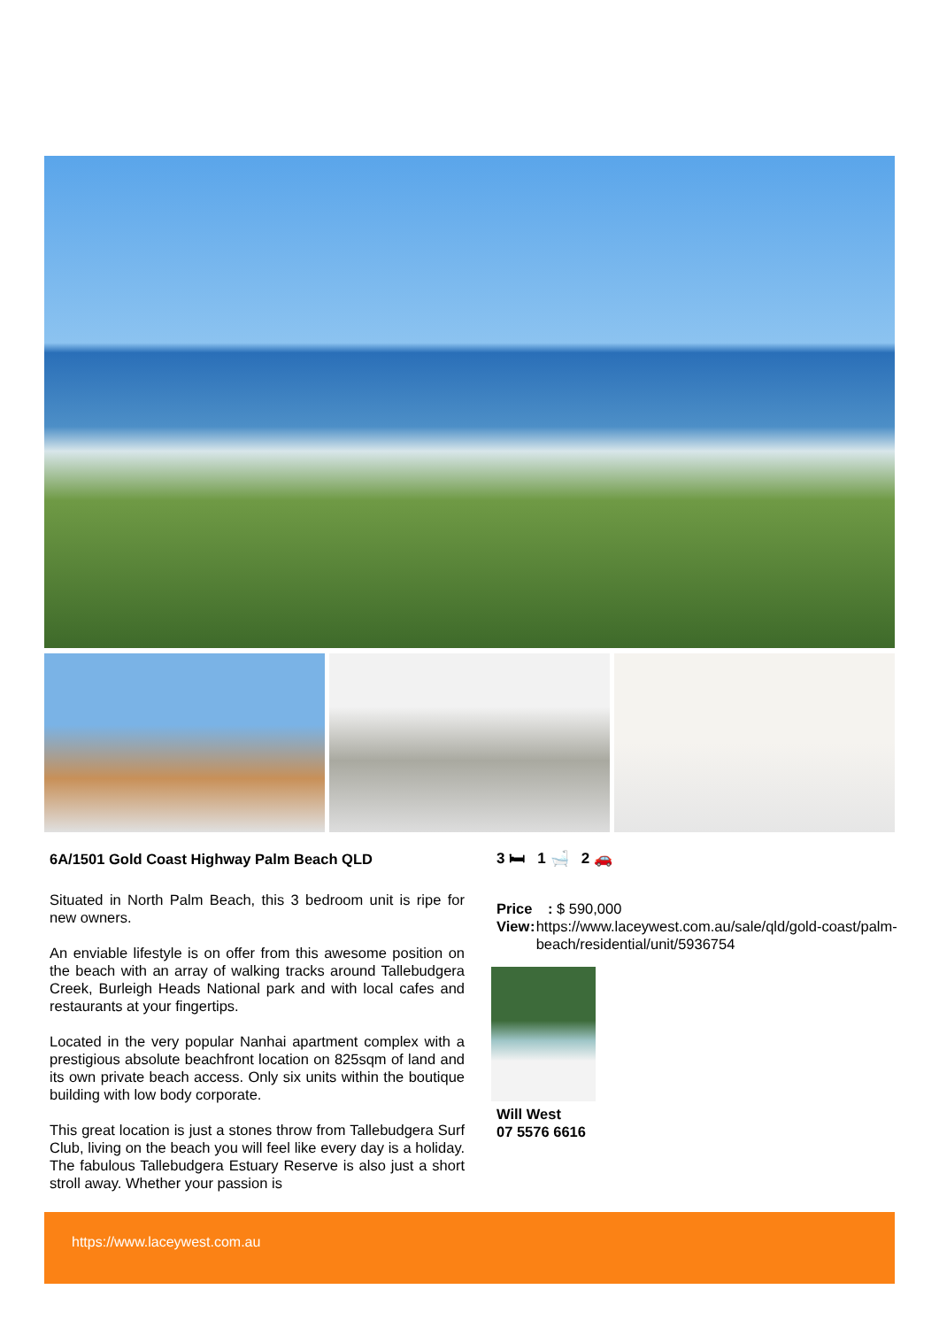6A/1501 Gold Coast Highway Palm Beach QLD
Situated in North Palm Beach, this 3 bedroom unit is ripe for new owners.
An enviable lifestyle is on offer from this awesome position on the beach with an array of walking tracks around Tallebudgera Creek, Burleigh Heads National park and with local cafes and restaurants at your fingertips.
Located in the very popular Nanhai apartment complex with a prestigious absolute beachfront location on 825sqm of land and its own private beach access. Only six units within the boutique building with low body corporate.
This great location is just a stones throw from Tallebudgera Surf Club, living on the beach you will feel like every day is a holiday. The fabulous Tallebudgera Estuary Reserve is also just a short stroll away. Whether your passion is
3 🛏 1 🛁 2 🚗
Price: $ 590,000
View: https://www.laceywest.com.au/sale/qld/gold-coast/palm-beach/residential/unit/5936754
Will West
07 5576 6616
https://www.laceywest.com.au